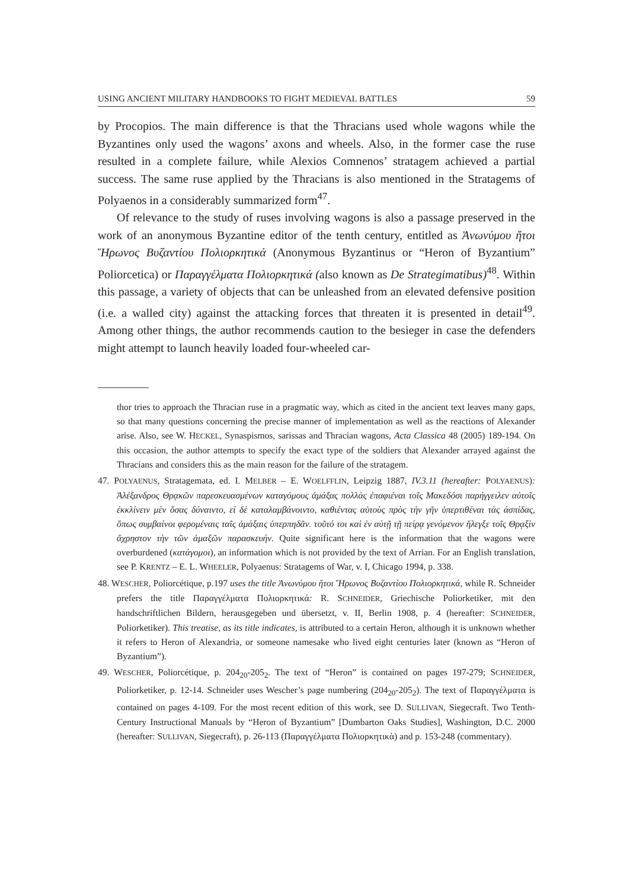USING ANCIENT MILITARY HANDBOOKS TO FIGHT MEDIEVAL BATTLES 59
by Procopios. The main difference is that the Thracians used whole wagons while the Byzantines only used the wagons’ axons and wheels. Also, in the former case the ruse resulted in a complete failure, while Alexios Comnenos’ stratagem achieved a partial success. The same ruse applied by the Thracians is also mentioned in the Stratagems of Polyaenos in a considerably summarized form<sup>47</sup>.
Of relevance to the study of ruses involving wagons is also a passage preserved in the work of an anonymous Byzantine editor of the tenth century, entitled as Ἀνωνύμου ἤτοι Ἥρωνος Βυζαντίου Πολιορκητικά (Anonymous Byzantinus or “Heron of Byzantium” Poliorcetica) or Παραγγέλματα Πολιορκητικά (also known as De Strategimatibus)<sup>48</sup>. Within this passage, a variety of objects that can be unleashed from an elevated defensive position (i.e. a walled city) against the attacking forces that threaten it is presented in detail<sup>49</sup>. Among other things, the author recommends caution to the besieger in case the defenders might attempt to launch heavily loaded four-wheeled car-
thor tries to approach the Thracian ruse in a pragmatic way, which as cited in the ancient text leaves many gaps, so that many questions concerning the precise manner of implementation as well as the reactions of Alexander arise. Also, see W. HECKEL, Synaspismos, sarissas and Thracian wagons, Acta Classica 48 (2005) 189-194. On this occasion, the author attempts to specify the exact type of the soldiers that Alexander arrayed against the Thracians and considers this as the main reason for the failure of the stratagem.
47. POLYAENUS, Stratagemata, ed. I. MELBER – E. WOELFFLIN, Leipzig 1887, IV.3.11 (hereafter: POLYAENUS): Ἀλέξανδρος Θρᾳκῶν παρεσκευασμένων καταγόμους ἁμάξας πολλὰς ἐπαφιέναι τοῖς Μακεδόσι παρήγγειλεν αὐτοῖς ἐκκλίνειν μὲν ὅσας δύναιντο, εἰ δὲ καταλαμβάνοιντο, καθιέντας αὑτοὺς πρὸς τὴν γῆν ὑπερτιθέναι τὰς ἀσπίδας, ὅπως συμβαίνοι φερομέναις ταῖς ἁμάξαις ὑπερπηδᾶν. τοῦτό τοι καὶ ἐν αὐτῇ τῇ πείρᾳ γενόμενον ἤλεγξε τοῖς Θρᾳξὶν ἄχρηστον τὴν τῶν ἁμαξῶν παρασκευήν. Quite significant here is the information that the wagons were overburdened (κατάγομοι), an information which is not provided by the text of Arrian. For an English translation, see P. KRENTZ – E. L. WHEELER, Polyaenus: Stratagems of War, v. I, Chicago 1994, p. 338.
48. WESCHER, Poliorcétique, p.197 uses the title Ἀνωνύμου ἤτοι Ἥρωνος Βυζαντίου Πολιορκητικά, while R. Schneider prefers the title Παραγγέλματα Πολιορκητικά: R. SCHNEIDER, Griechische Poliorketiker, mit den handschriftlichen Bildern, herausgegeben und übersetzt, v. II, Berlin 1908, p. 4 (hereafter: SCHNEIDER, Poliorketiker). This treatise, as its title indicates, is attributed to a certain Heron, although it is unknown whether it refers to Heron of Alexandria, or someone namesake who lived eight centuries later (known as “Heron of Byzantium”).
49. WESCHER, Poliorcétique, p. 204<sub>20</sub>-205<sub>2</sub>. The text of “Heron” is contained on pages 197-279; SCHNEIDER, Poliorketiker, p. 12-14. Schneider uses Wescher’s page numbering (204<sub>20</sub>-205<sub>2</sub>). The text of Παραγγέλματα is contained on pages 4-109. For the most recent edition of this work, see D. SULLIVAN, Siegecraft. Two Tenth-Century Instructional Manuals by “Heron of Byzantium” [Dumbarton Oaks Studies], Washington, D.C. 2000 (hereafter: SULLIVAN, Siegecraft), p. 26-113 (Παραγγέλματα Πολιορκητικὰ) and p. 153-248 (commentary).